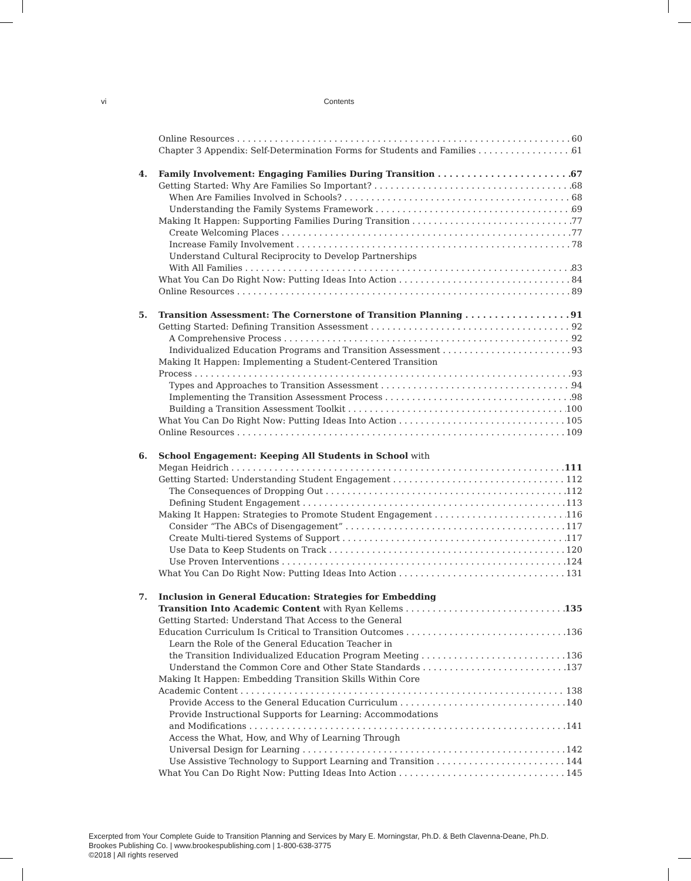vi Contents
Online Resources 60
Chapter 3 Appendix: Self-Determination Forms for Students and Families 61
4. Family Involvement: Engaging Families During Transition 67
Getting Started: Why Are Families So Important? 68
When Are Families Involved in Schools? 68
Understanding the Family Systems Framework 69
Making It Happen: Supporting Families During Transition 77
Create Welcoming Places 77
Increase Family Involvement 78
Understand Cultural Reciprocity to Develop Partnerships
With All Families 83
What You Can Do Right Now: Putting Ideas Into Action 84
Online Resources 89
5. Transition Assessment: The Cornerstone of Transition Planning 91
Getting Started: Defining Transition Assessment 92
A Comprehensive Process 92
Individualized Education Programs and Transition Assessment 93
Making It Happen: Implementing a Student-Centered Transition
Process 93
Types and Approaches to Transition Assessment 94
Implementing the Transition Assessment Process 98
Building a Transition Assessment Toolkit 100
What You Can Do Right Now: Putting Ideas Into Action 105
Online Resources 109
6. School Engagement: Keeping All Students in School with
Megan Heidrich 111
Getting Started: Understanding Student Engagement 112
The Consequences of Dropping Out 112
Defining Student Engagement 113
Making It Happen: Strategies to Promote Student Engagement 116
Consider “The ABCs of Disengagement” 117
Create Multi-tiered Systems of Support 117
Use Data to Keep Students on Track 120
Use Proven Interventions 124
What You Can Do Right Now: Putting Ideas Into Action 131
7. Inclusion in General Education: Strategies for Embedding
Transition Into Academic Content with Ryan Kellems 135
Getting Started: Understand That Access to the General
Education Curriculum Is Critical to Transition Outcomes 136
Learn the Role of the General Education Teacher in
the Transition Individualized Education Program Meeting 136
Understand the Common Core and Other State Standards 137
Making It Happen: Embedding Transition Skills Within Core
Academic Content 138
Provide Access to the General Education Curriculum 140
Provide Instructional Supports for Learning: Accommodations
and Modifications 141
Access the What, How, and Why of Learning Through
Universal Design for Learning 142
Use Assistive Technology to Support Learning and Transition 144
What You Can Do Right Now: Putting Ideas Into Action 145
Excerpted from Your Complete Guide to Transition Planning and Services by Mary E. Morningstar, Ph.D. & Beth Clavenna-Deane, Ph.D.
Brookes Publishing Co. | www.brookespublishing.com | 1-800-638-3775
©2018 | All rights reserved